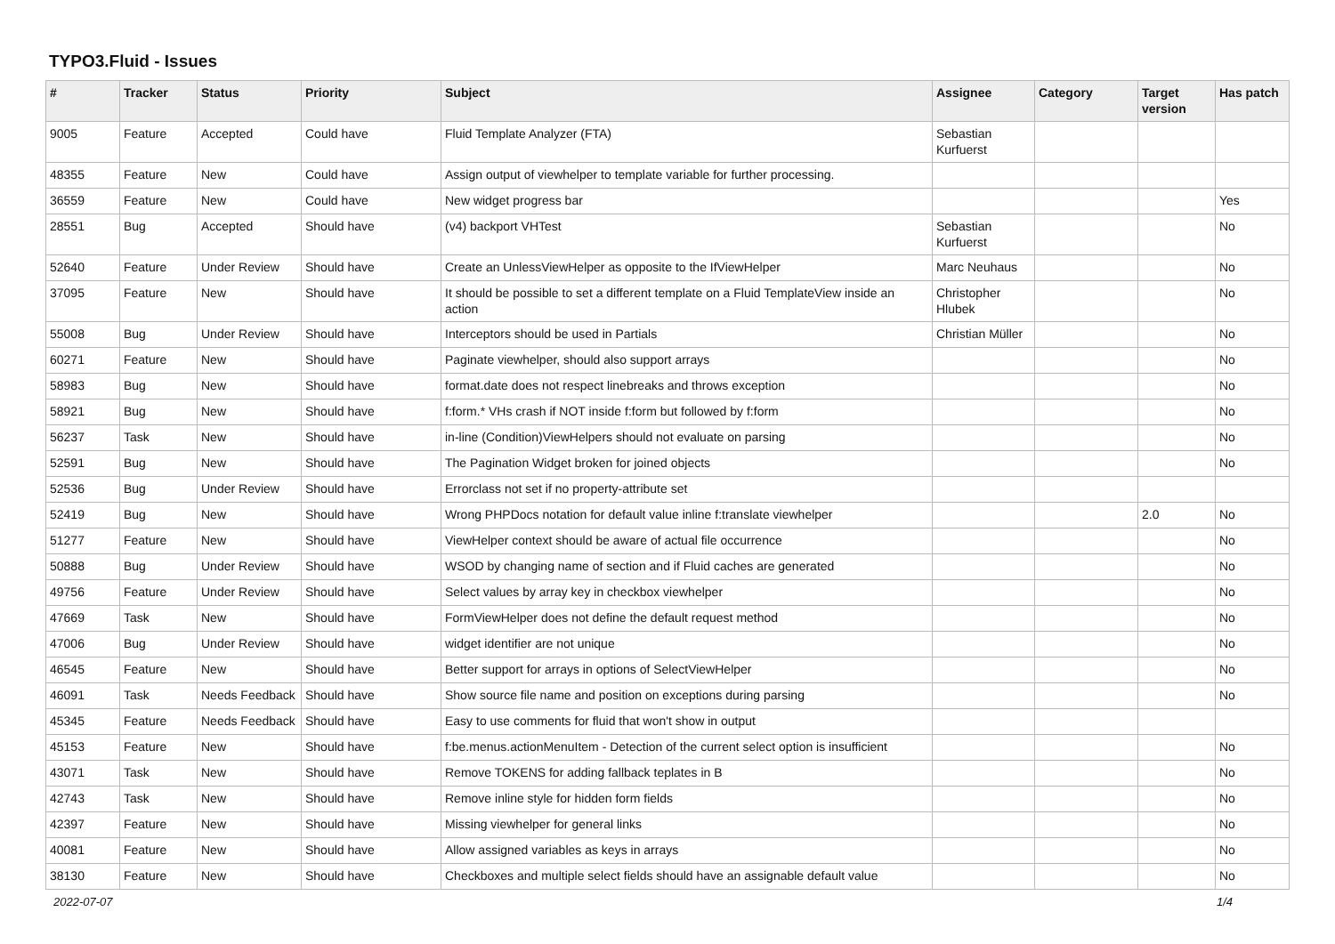TYPO3.Fluid - Issues
| # | Tracker | Status | Priority | Subject | Assignee | Category | Target version | Has patch |
| --- | --- | --- | --- | --- | --- | --- | --- | --- |
| 9005 | Feature | Accepted | Could have | Fluid Template Analyzer (FTA) | Sebastian Kurfuerst | | | |
| 48355 | Feature | New | Could have | Assign output of viewhelper to template variable for further processing. | | | | |
| 36559 | Feature | New | Could have | New widget progress bar | | | | Yes |
| 28551 | Bug | Accepted | Should have | (v4) backport VHTest | Sebastian Kurfuerst | | | No |
| 52640 | Feature | Under Review | Should have | Create an UnlessViewHelper as opposite to the IfViewHelper | Marc Neuhaus | | | No |
| 37095 | Feature | New | Should have | It should be possible to set a different template on a Fluid TemplateView inside an action | Christopher Hlubek | | | No |
| 55008 | Bug | Under Review | Should have | Interceptors should be used in Partials | Christian Müller | | | No |
| 60271 | Feature | New | Should have | Paginate viewhelper, should also support arrays | | | | No |
| 58983 | Bug | New | Should have | format.date does not respect linebreaks and throws exception | | | | No |
| 58921 | Bug | New | Should have | f:form.* VHs crash if NOT inside f:form but followed by f:form | | | | No |
| 56237 | Task | New | Should have | in-line (Condition)ViewHelpers should not evaluate on parsing | | | | No |
| 52591 | Bug | New | Should have | The Pagination Widget broken for joined objects | | | | No |
| 52536 | Bug | Under Review | Should have | Errorclass not set if no property-attribute set | | | | |
| 52419 | Bug | New | Should have | Wrong PHPDocs notation for default value inline f:translate viewhelper | | | 2.0 | No |
| 51277 | Feature | New | Should have | ViewHelper context should be aware of actual file occurrence | | | | No |
| 50888 | Bug | Under Review | Should have | WSOD by changing name of section and if Fluid caches are generated | | | | No |
| 49756 | Feature | Under Review | Should have | Select values by array key in checkbox viewhelper | | | | No |
| 47669 | Task | New | Should have | FormViewHelper does not define the default request method | | | | No |
| 47006 | Bug | Under Review | Should have | widget identifier are not unique | | | | No |
| 46545 | Feature | New | Should have | Better support for arrays in options of SelectViewHelper | | | | No |
| 46091 | Task | Needs Feedback | Should have | Show source file name and position on exceptions during parsing | | | | No |
| 45345 | Feature | Needs Feedback | Should have | Easy to use comments for fluid that won't show in output | | | | |
| 45153 | Feature | New | Should have | f:be.menus.actionMenuItem - Detection of the current select option is insufficient | | | | No |
| 43071 | Task | New | Should have | Remove TOKENS for adding fallback teplates in B | | | | No |
| 42743 | Task | New | Should have | Remove inline style for hidden form fields | | | | No |
| 42397 | Feature | New | Should have | Missing viewhelper for general links | | | | No |
| 40081 | Feature | New | Should have | Allow assigned variables as keys in arrays | | | | No |
| 38130 | Feature | New | Should have | Checkboxes and multiple select fields should have an assignable default value | | | | No |
2022-07-07 1/4